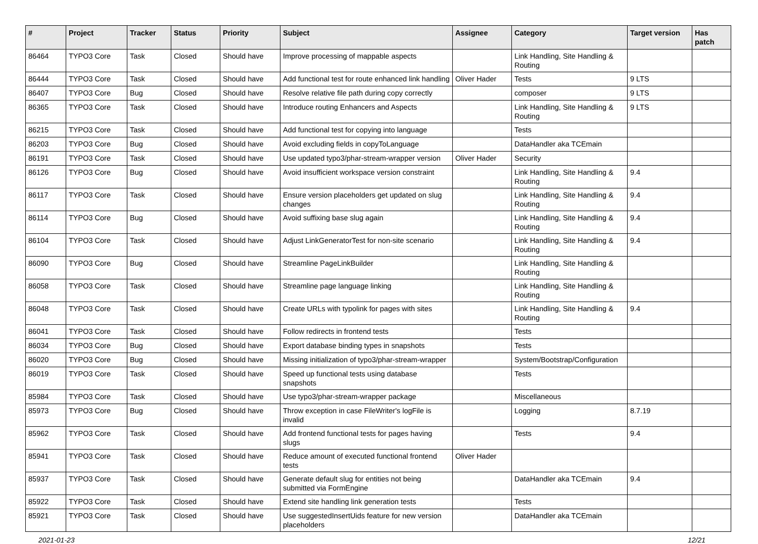| # | Project | Tracker | Status | Priority | Subject | Assignee | Category | Target version | Has patch |
| --- | --- | --- | --- | --- | --- | --- | --- | --- | --- |
| 86464 | TYPO3 Core | Task | Closed | Should have | Improve processing of mappable aspects | | Link Handling, Site Handling & Routing | | |
| 86444 | TYPO3 Core | Task | Closed | Should have | Add functional test for route enhanced link handling | Oliver Hader | Tests | 9 LTS | |
| 86407 | TYPO3 Core | Bug | Closed | Should have | Resolve relative file path during copy correctly | | composer | 9 LTS | |
| 86365 | TYPO3 Core | Task | Closed | Should have | Introduce routing Enhancers and Aspects | | Link Handling, Site Handling & Routing | 9 LTS | |
| 86215 | TYPO3 Core | Task | Closed | Should have | Add functional test for copying into language | | Tests | | |
| 86203 | TYPO3 Core | Bug | Closed | Should have | Avoid excluding fields in copyToLanguage | | DataHandler aka TCEmain | | |
| 86191 | TYPO3 Core | Task | Closed | Should have | Use updated typo3/phar-stream-wrapper version | Oliver Hader | Security | | |
| 86126 | TYPO3 Core | Bug | Closed | Should have | Avoid insufficient workspace version constraint | | Link Handling, Site Handling & Routing | 9.4 | |
| 86117 | TYPO3 Core | Task | Closed | Should have | Ensure version placeholders get updated on slug changes | | Link Handling, Site Handling & Routing | 9.4 | |
| 86114 | TYPO3 Core | Bug | Closed | Should have | Avoid suffixing base slug again | | Link Handling, Site Handling & Routing | 9.4 | |
| 86104 | TYPO3 Core | Task | Closed | Should have | Adjust LinkGeneratorTest for non-site scenario | | Link Handling, Site Handling & Routing | 9.4 | |
| 86090 | TYPO3 Core | Bug | Closed | Should have | Streamline PageLinkBuilder | | Link Handling, Site Handling & Routing | | |
| 86058 | TYPO3 Core | Task | Closed | Should have | Streamline page language linking | | Link Handling, Site Handling & Routing | | |
| 86048 | TYPO3 Core | Task | Closed | Should have | Create URLs with typolink for pages with sites | | Link Handling, Site Handling & Routing | 9.4 | |
| 86041 | TYPO3 Core | Task | Closed | Should have | Follow redirects in frontend tests | | Tests | | |
| 86034 | TYPO3 Core | Bug | Closed | Should have | Export database binding types in snapshots | | Tests | | |
| 86020 | TYPO3 Core | Bug | Closed | Should have | Missing initialization of typo3/phar-stream-wrapper | | System/Bootstrap/Configuration | | |
| 86019 | TYPO3 Core | Task | Closed | Should have | Speed up functional tests using database snapshots | | Tests | | |
| 85984 | TYPO3 Core | Task | Closed | Should have | Use typo3/phar-stream-wrapper package | | Miscellaneous | | |
| 85973 | TYPO3 Core | Bug | Closed | Should have | Throw exception in case FileWriter's logFile is invalid | | Logging | 8.7.19 | |
| 85962 | TYPO3 Core | Task | Closed | Should have | Add frontend functional tests for pages having slugs | | Tests | 9.4 | |
| 85941 | TYPO3 Core | Task | Closed | Should have | Reduce amount of executed functional frontend tests | Oliver Hader | | | |
| 85937 | TYPO3 Core | Task | Closed | Should have | Generate default slug for entities not being submitted via FormEngine | | DataHandler aka TCEmain | 9.4 | |
| 85922 | TYPO3 Core | Task | Closed | Should have | Extend site handling link generation tests | | Tests | | |
| 85921 | TYPO3 Core | Task | Closed | Should have | Use suggestedInsertUids feature for new version placeholders | | DataHandler aka TCEmain | | |
2021-01-23 12/21